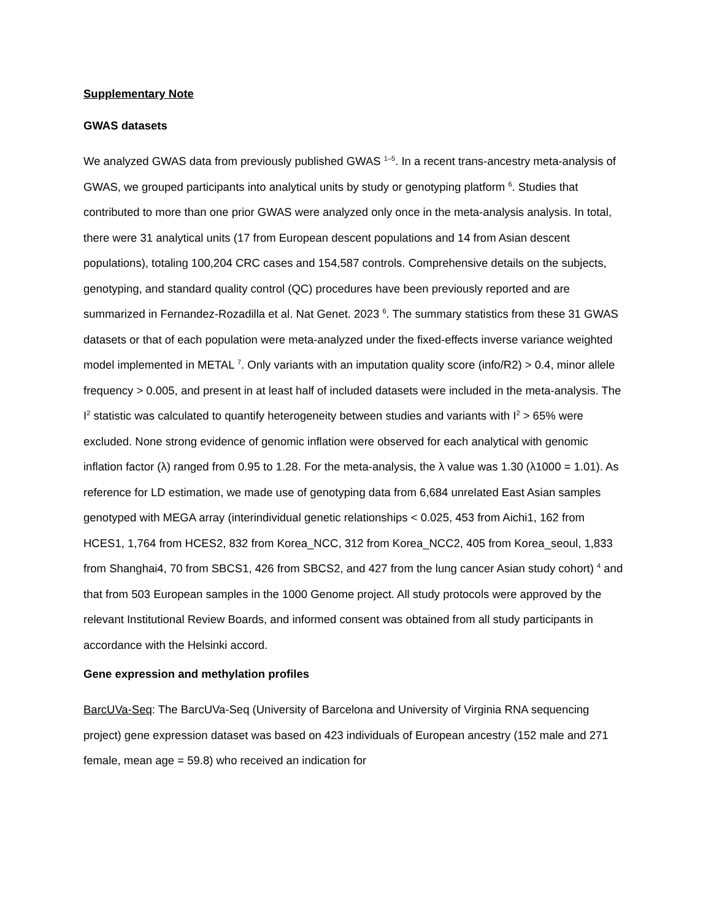Supplementary Note
GWAS datasets
We analyzed GWAS data from previously published GWAS <sup>1–5</sup>. In a recent trans-ancestry meta-analysis of GWAS, we grouped participants into analytical units by study or genotyping platform <sup>6</sup>. Studies that contributed to more than one prior GWAS were analyzed only once in the meta-analysis analysis. In total, there were 31 analytical units (17 from European descent populations and 14 from Asian descent populations), totaling 100,204 CRC cases and 154,587 controls. Comprehensive details on the subjects, genotyping, and standard quality control (QC) procedures have been previously reported and are summarized in Fernandez-Rozadilla et al. Nat Genet. 2023 <sup>6</sup>. The summary statistics from these 31 GWAS datasets or that of each population were meta-analyzed under the fixed-effects inverse variance weighted model implemented in METAL <sup>7</sup>. Only variants with an imputation quality score (info/R2) > 0.4, minor allele frequency > 0.005, and present in at least half of included datasets were included in the meta-analysis. The I<sup>2</sup> statistic was calculated to quantify heterogeneity between studies and variants with I<sup>2</sup> > 65% were excluded. None strong evidence of genomic inflation were observed for each analytical with genomic inflation factor (λ) ranged from 0.95 to 1.28. For the meta-analysis, the λ value was 1.30 (λ1000 = 1.01). As reference for LD estimation, we made use of genotyping data from 6,684 unrelated East Asian samples genotyped with MEGA array (interindividual genetic relationships < 0.025, 453 from Aichi1, 162 from HCES1, 1,764 from HCES2, 832 from Korea_NCC, 312 from Korea_NCC2, 405 from Korea_seoul, 1,833 from Shanghai4, 70 from SBCS1, 426 from SBCS2, and 427 from the lung cancer Asian study cohort) <sup>4</sup> and that from 503 European samples in the 1000 Genome project. All study protocols were approved by the relevant Institutional Review Boards, and informed consent was obtained from all study participants in accordance with the Helsinki accord.
Gene expression and methylation profiles
BarcUVa-Seq: The BarcUVa-Seq (University of Barcelona and University of Virginia RNA sequencing project) gene expression dataset was based on 423 individuals of European ancestry (152 male and 271 female, mean age = 59.8) who received an indication for